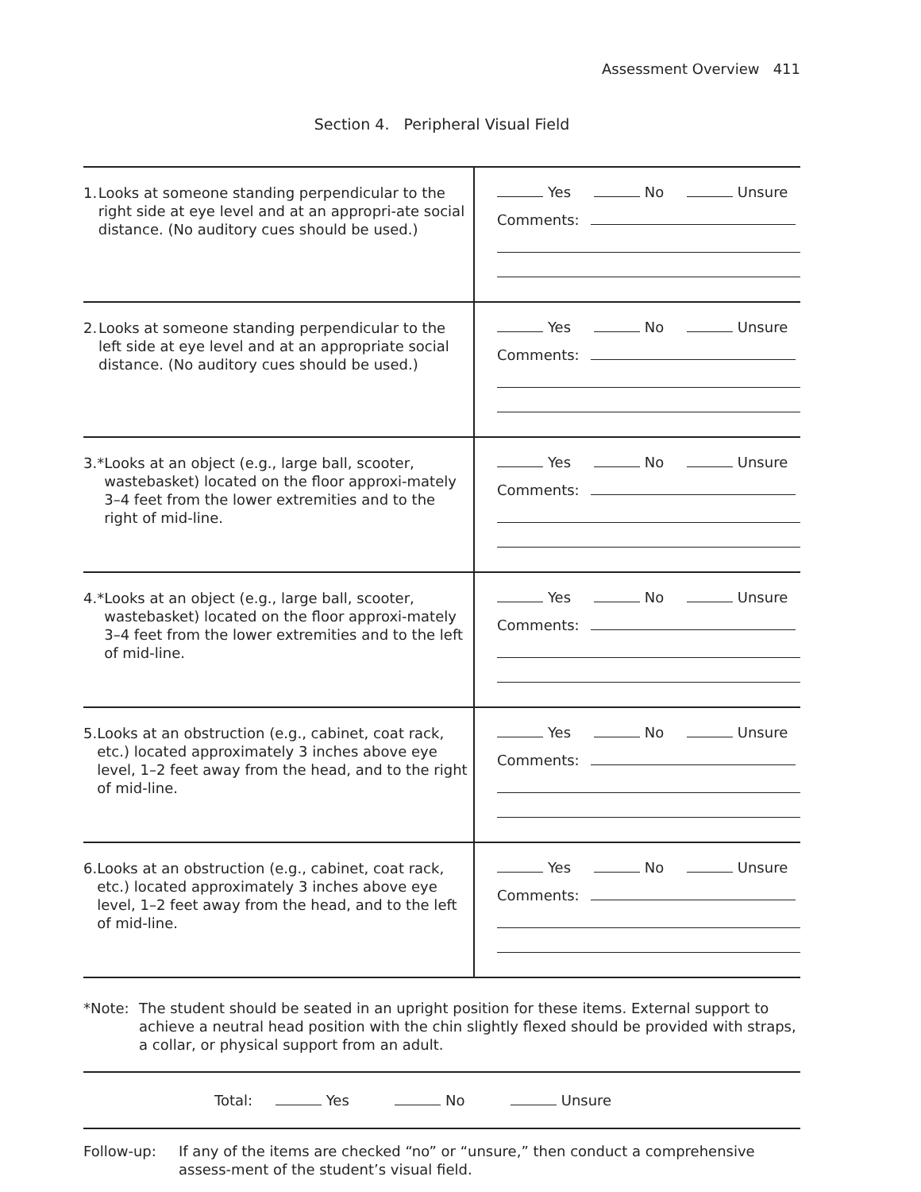Assessment Overview 411
Section 4. Peripheral Visual Field
| 1. Looks at someone standing perpendicular to the right side at eye level and at an appropri-ate social distance. (No auditory cues should be used.) | Yes No Unsure Comments: |
| 2. Looks at someone standing perpendicular to the left side at eye level and at an appropriate social distance. (No auditory cues should be used.) | Yes No Unsure Comments: |
| 3.* Looks at an object (e.g., large ball, scooter, wastebasket) located on the floor approxi-mately 3–4 feet from the lower extremities and to the right of mid-line. | Yes No Unsure Comments: |
| 4.* Looks at an object (e.g., large ball, scooter, wastebasket) located on the floor approxi-mately 3–4 feet from the lower extremities and to the left of mid-line. | Yes No Unsure Comments: |
| 5. Looks at an obstruction (e.g., cabinet, coat rack, etc.) located approximately 3 inches above eye level, 1–2 feet away from the head, and to the right of mid-line. | Yes No Unsure Comments: |
| 6. Looks at an obstruction (e.g., cabinet, coat rack, etc.) located approximately 3 inches above eye level, 1–2 feet away from the head, and to the left of mid-line. | Yes No Unsure Comments: |
*Note: The student should be seated in an upright position for these items. External support to achieve a neutral head position with the chin slightly flexed should be provided with straps, a collar, or physical support from an adult.
Total: Yes No Unsure
Follow-up: If any of the items are checked “no” or “unsure,” then conduct a comprehensive assess-ment of the student’s visual field.